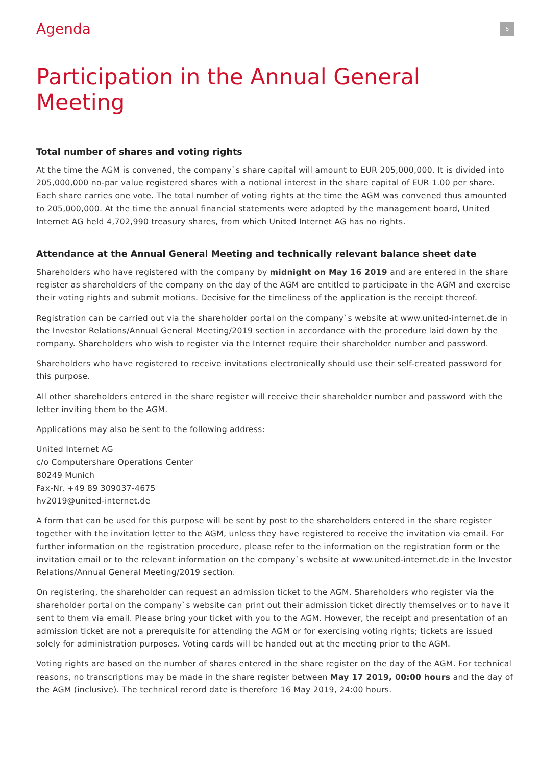Agenda
5
Participation in the Annual General Meeting
Total number of shares and voting rights
At the time the AGM is convened, the company`s share capital will amount to EUR 205,000,000. It is divided into 205,000,000 no-par value registered shares with a notional interest in the share capital of EUR 1.00 per share. Each share carries one vote. The total number of voting rights at the time the AGM was convened thus amounted to 205,000,000. At the time the annual financial statements were adopted by the management board, United Internet AG held 4,702,990 treasury shares, from which United Internet AG has no rights.
Attendance at the Annual General Meeting and technically relevant balance sheet date
Shareholders who have registered with the company by midnight on May 16 2019 and are entered in the share register as shareholders of the company on the day of the AGM are entitled to participate in the AGM and exercise their voting rights and submit motions. Decisive for the timeliness of the application is the receipt thereof.
Registration can be carried out via the shareholder portal on the company`s website at www.united-internet.de in the Investor Relations/Annual General Meeting/2019 section in accordance with the procedure laid down by the company. Shareholders who wish to register via the Internet require their shareholder number and password.
Shareholders who have registered to receive invitations electronically should use their self-created password for this purpose.
All other shareholders entered in the share register will receive their shareholder number and password with the letter inviting them to the AGM.
Applications may also be sent to the following address:
United Internet AG
c/o Computershare Operations Center
80249 Munich
Fax-Nr. +49 89 309037-4675
hv2019@united-internet.de
A form that can be used for this purpose will be sent by post to the shareholders entered in the share register together with the invitation letter to the AGM, unless they have registered to receive the invitation via email. For further information on the registration procedure, please refer to the information on the registration form or the invitation email or to the relevant information on the company`s website at www.united-internet.de in the Investor Relations/Annual General Meeting/2019 section.
On registering, the shareholder can request an admission ticket to the AGM. Shareholders who register via the shareholder portal on the company`s website can print out their admission ticket directly themselves or to have it sent to them via email. Please bring your ticket with you to the AGM. However, the receipt and presentation of an admission ticket are not a prerequisite for attending the AGM or for exercising voting rights; tickets are issued solely for administration purposes. Voting cards will be handed out at the meeting prior to the AGM.
Voting rights are based on the number of shares entered in the share register on the day of the AGM. For technical reasons, no transcriptions may be made in the share register between May 17 2019, 00:00 hours and the day of the AGM (inclusive). The technical record date is therefore 16 May 2019, 24:00 hours.